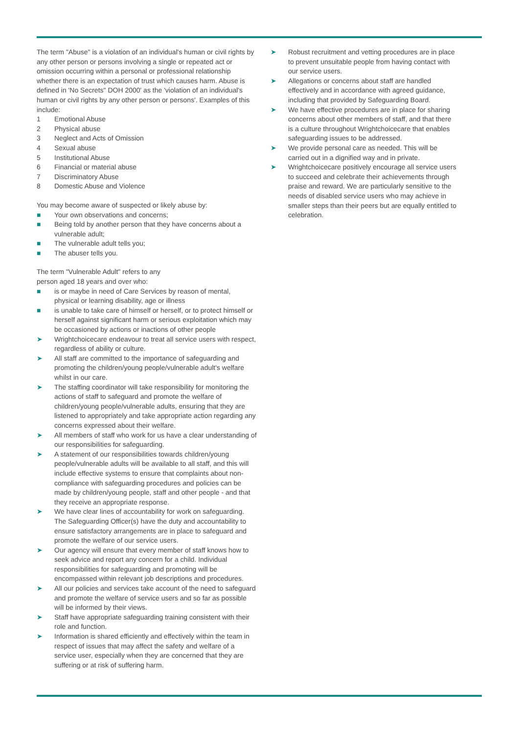The term "Abuse" is a violation of an individual's human or civil rights by any other person or persons involving a single or repeated act or omission occurring within a personal or professional relationship whether there is an expectation of trust which causes harm. Abuse is defined in 'No Secrets" DOH 2000' as the 'violation of an individual's human or civil rights by any other person or persons'. Examples of this include:
1 Emotional Abuse
2 Physical abuse
3 Neglect and Acts of Omission
4 Sexual abuse
5 Institutional Abuse
6 Financial or material abuse
7 Discriminatory Abuse
8 Domestic Abuse and Violence
You may become aware of suspected or likely abuse by:
■ Your own observations and concerns;
■ Being told by another person that they have concerns about a vulnerable adult;
■ The vulnerable adult tells you;
■ The abuser tells you.
The term "Vulnerable Adult" refers to any
person aged 18 years and over who:
■ is or maybe in need of Care Services by reason of mental, physical or learning disability, age or illness
■ is unable to take care of himself or herself, or to protect himself or herself against significant harm or serious exploitation which may be occasioned by actions or inactions of other people
➤ Wrightchoicecare endeavour to treat all service users with respect, regardless of ability or culture.
➤ All staff are committed to the importance of safeguarding and promoting the children/young people/vulnerable adult's welfare whilst in our care.
➤ The staffing coordinator will take responsibility for monitoring the actions of staff to safeguard and promote the welfare of children/young people/vulnerable adults, ensuring that they are listened to appropriately and take appropriate action regarding any concerns expressed about their welfare.
➤ All members of staff who work for us have a clear understanding of our responsibilities for safeguarding.
➤ A statement of our responsibilities towards children/young people/vulnerable adults will be available to all staff, and this will include effective systems to ensure that complaints about non-compliance with safeguarding procedures and policies can be made by children/young people, staff and other people - and that they receive an appropriate response.
➤ We have clear lines of accountability for work on safeguarding. The Safeguarding Officer(s) have the duty and accountability to ensure satisfactory arrangements are in place to safeguard and promote the welfare of our service users.
➤ Our agency will ensure that every member of staff knows how to seek advice and report any concern for a child. Individual responsibilities for safeguarding and promoting will be encompassed within relevant job descriptions and procedures.
➤ All our policies and services take account of the need to safeguard and promote the welfare of service users and so far as possible will be informed by their views.
➤ Staff have appropriate safeguarding training consistent with their role and function.
➤ Information is shared efficiently and effectively within the team in respect of issues that may affect the safety and welfare of a service user, especially when they are concerned that they are suffering or at risk of suffering harm.
➤ Robust recruitment and vetting procedures are in place to prevent unsuitable people from having contact with our service users.
➤ Allegations or concerns about staff are handled effectively and in accordance with agreed guidance, including that provided by Safeguarding Board.
➤ We have effective procedures are in place for sharing concerns about other members of staff, and that there is a culture throughout Wrightchoicecare that enables safeguarding issues to be addressed.
➤ We provide personal care as needed. This will be carried out in a dignified way and in private.
➤ Wrightchoicecare positively encourage all service users to succeed and celebrate their achievements through praise and reward. We are particularly sensitive to the needs of disabled service users who may achieve in smaller steps than their peers but are equally entitled to celebration.